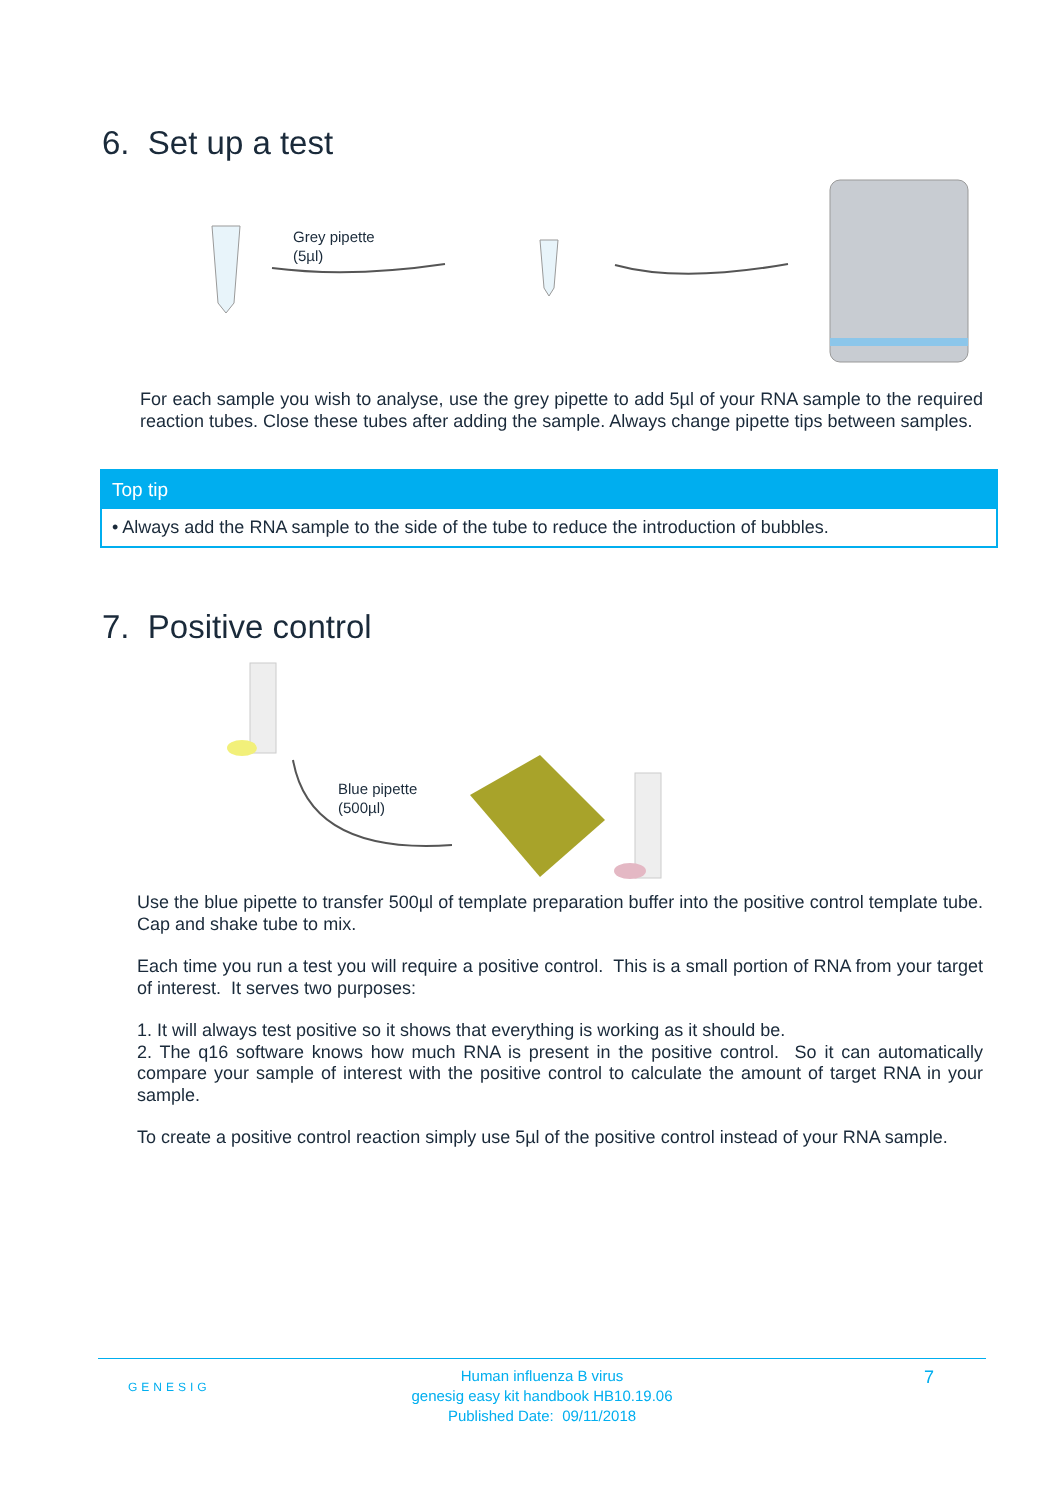6. Set up a test
Grey pipette
(5µl)
For each sample you wish to analyse, use the grey pipette to add 5µl of your RNA sample to the required reaction tubes. Close these tubes after adding the sample. Always change pipette tips between samples.
Top tip
• Always add the RNA sample to the side of the tube to reduce the introduction of bubbles.
7. Positive control
Blue pipette
(500µl)
Use the blue pipette to transfer 500µl of template preparation buffer into the positive control template tube. Cap and shake tube to mix.
Each time you run a test you will require a positive control. This is a small portion of RNA from your target of interest. It serves two purposes:
1. It will always test positive so it shows that everything is working as it should be.
2. The q16 software knows how much RNA is present in the positive control. So it can automatically compare your sample of interest with the positive control to calculate the amount of target RNA in your sample.
To create a positive control reaction simply use 5µl of the positive control instead of your RNA sample.
GENESIG
Human influenza B virus
genesig easy kit handbook HB10.19.06
Published Date: 09/11/2018
7